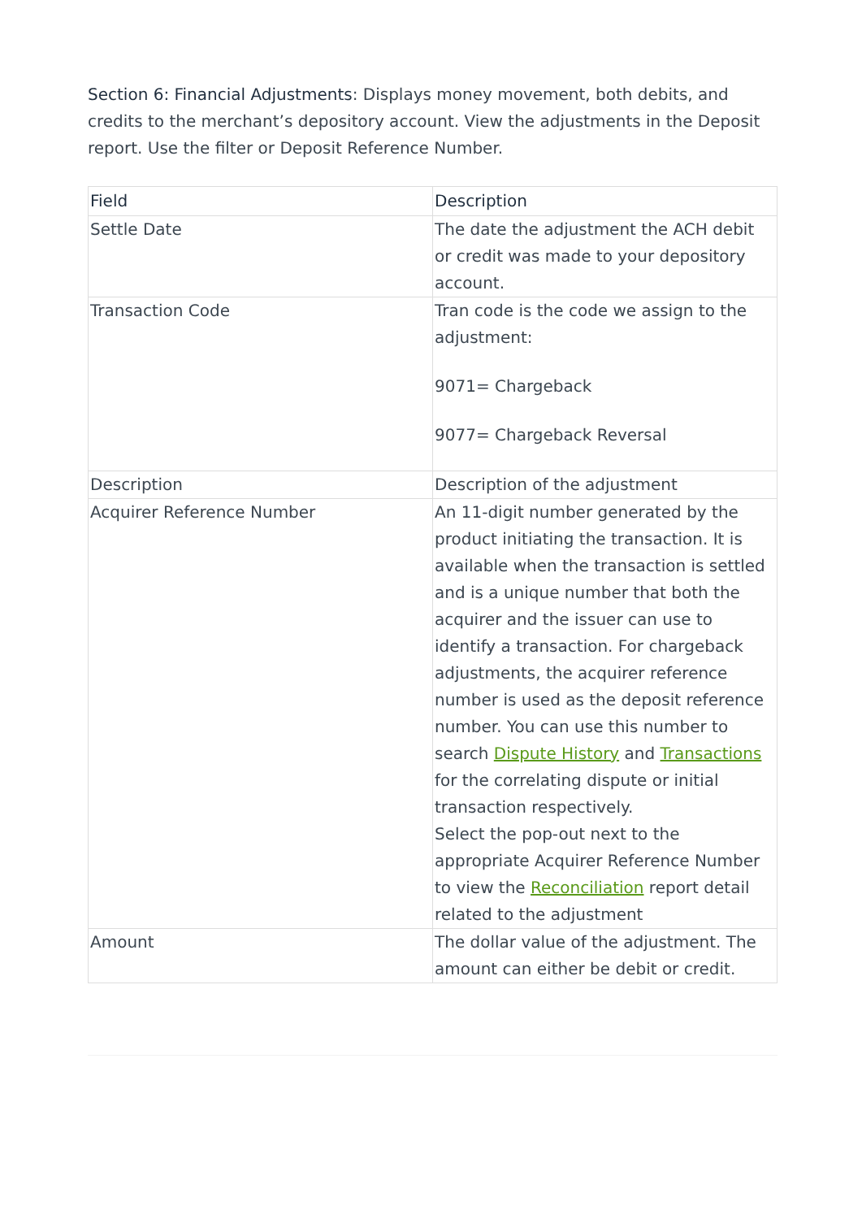Section 6: Financial Adjustments: Displays money movement, both debits, and credits to the merchant’s depository account. View the adjustments in the Deposit report. Use the filter or Deposit Reference Number.
| Field | Description |
| --- | --- |
| Settle Date | The date the adjustment the ACH debit or credit was made to your depository account. |
| Transaction Code | Tran code is the code we assign to the adjustment: 9071= Chargeback 9077= Chargeback Reversal |
| Description | Description of the adjustment |
| Acquirer Reference Number | An 11-digit number generated by the product initiating the transaction. It is available when the transaction is settled and is a unique number that both the acquirer and the issuer can use to identify a transaction. For chargeback adjustments, the acquirer reference number is used as the deposit reference number. You can use this number to search Dispute History and Transactions for the correlating dispute or initial transaction respectively. Select the pop-out next to the appropriate Acquirer Reference Number to view the Reconciliation report detail related to the adjustment |
| Amount | The dollar value of the adjustment. The amount can either be debit or credit. |